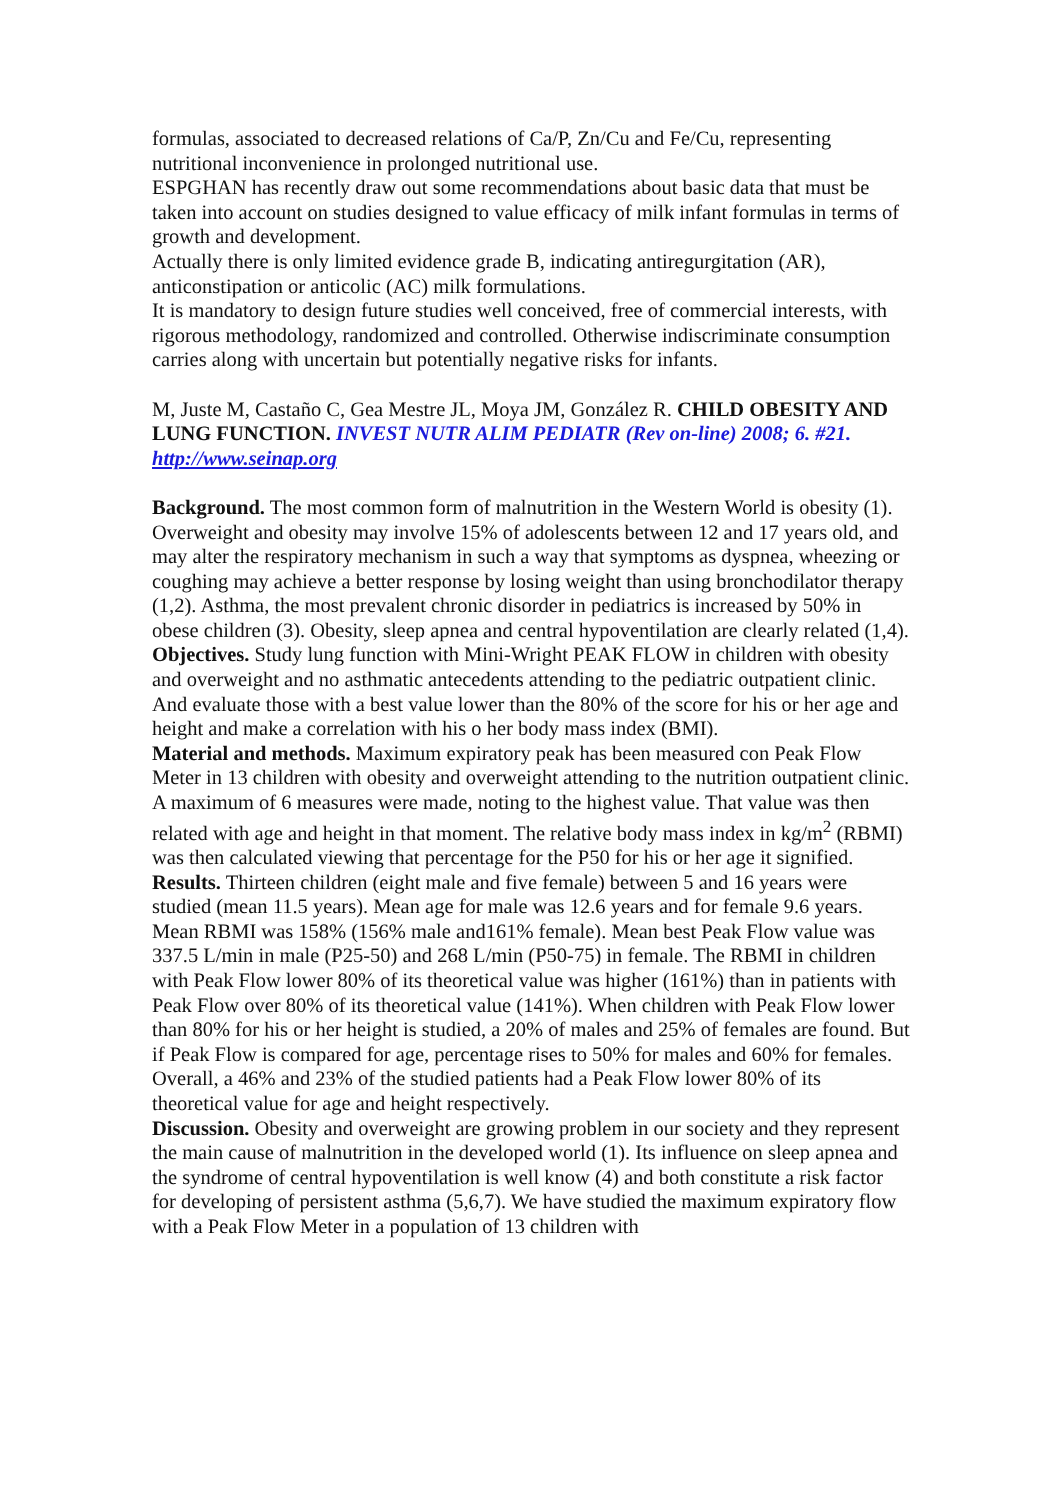formulas, associated to decreased relations of Ca/P, Zn/Cu and Fe/Cu, representing nutritional inconvenience in prolonged nutritional use.
ESPGHAN has recently draw out some recommendations about basic data that must be taken into account on studies designed to value efficacy of milk infant formulas in terms of growth and development.
Actually there is only limited evidence grade B, indicating antiregurgitation (AR), anticonstipation or anticolic (AC) milk formulations.
It is mandatory to design future studies well conceived, free of commercial interests, with rigorous methodology, randomized and controlled. Otherwise indiscriminate consumption carries along with uncertain but potentially negative risks for infants.
M, Juste M, Castaño C, Gea Mestre JL, Moya JM, González R. CHILD OBESITY AND LUNG FUNCTION. INVEST NUTR ALIM PEDIATR (Rev on-line) 2008; 6. #21. http://www.seinap.org
Background. The most common form of malnutrition in the Western World is obesity (1). Overweight and obesity may involve 15% of adolescents between 12 and 17 years old, and may alter the respiratory mechanism in such a way that symptoms as dyspnea, wheezing or coughing may achieve a better response by losing weight than using bronchodilator therapy (1,2). Asthma, the most prevalent chronic disorder in pediatrics is increased by 50% in obese children (3). Obesity, sleep apnea and central hypoventilation are clearly related (1,4).
Objectives. Study lung function with Mini-Wright PEAK FLOW in children with obesity and overweight and no asthmatic antecedents attending to the pediatric outpatient clinic. And evaluate those with a best value lower than the 80% of the score for his or her age and height and make a correlation with his o her body mass index (BMI).
Material and methods. Maximum expiratory peak has been measured con Peak Flow Meter in 13 children with obesity and overweight attending to the nutrition outpatient clinic. A maximum of 6 measures were made, noting to the highest value. That value was then related with age and height in that moment. The relative body mass index in kg/m<sup>2</sup> (RBMI) was then calculated viewing that percentage for the P50 for his or her age it signified.
Results. Thirteen children (eight male and five female) between 5 and 16 years were studied (mean 11.5 years). Mean age for male was 12.6 years and for female 9.6 years. Mean RBMI was 158% (156% male and161% female). Mean best Peak Flow value was 337.5 L/min in male (P25-50) and 268 L/min (P50-75) in female. The RBMI in children with Peak Flow lower 80% of its theoretical value was higher (161%) than in patients with Peak Flow over 80% of its theoretical value (141%). When children with Peak Flow lower than 80% for his or her height is studied, a 20% of males and 25% of females are found. But if Peak Flow is compared for age, percentage rises to 50% for males and 60% for females.
Overall, a 46% and 23% of the studied patients had a Peak Flow lower 80% of its theoretical value for age and height respectively.
Discussion. Obesity and overweight are growing problem in our society and they represent the main cause of malnutrition in the developed world (1). Its influence on sleep apnea and the syndrome of central hypoventilation is well know (4) and both constitute a risk factor for developing of persistent asthma (5,6,7). We have studied the maximum expiratory flow with a Peak Flow Meter in a population of 13 children with